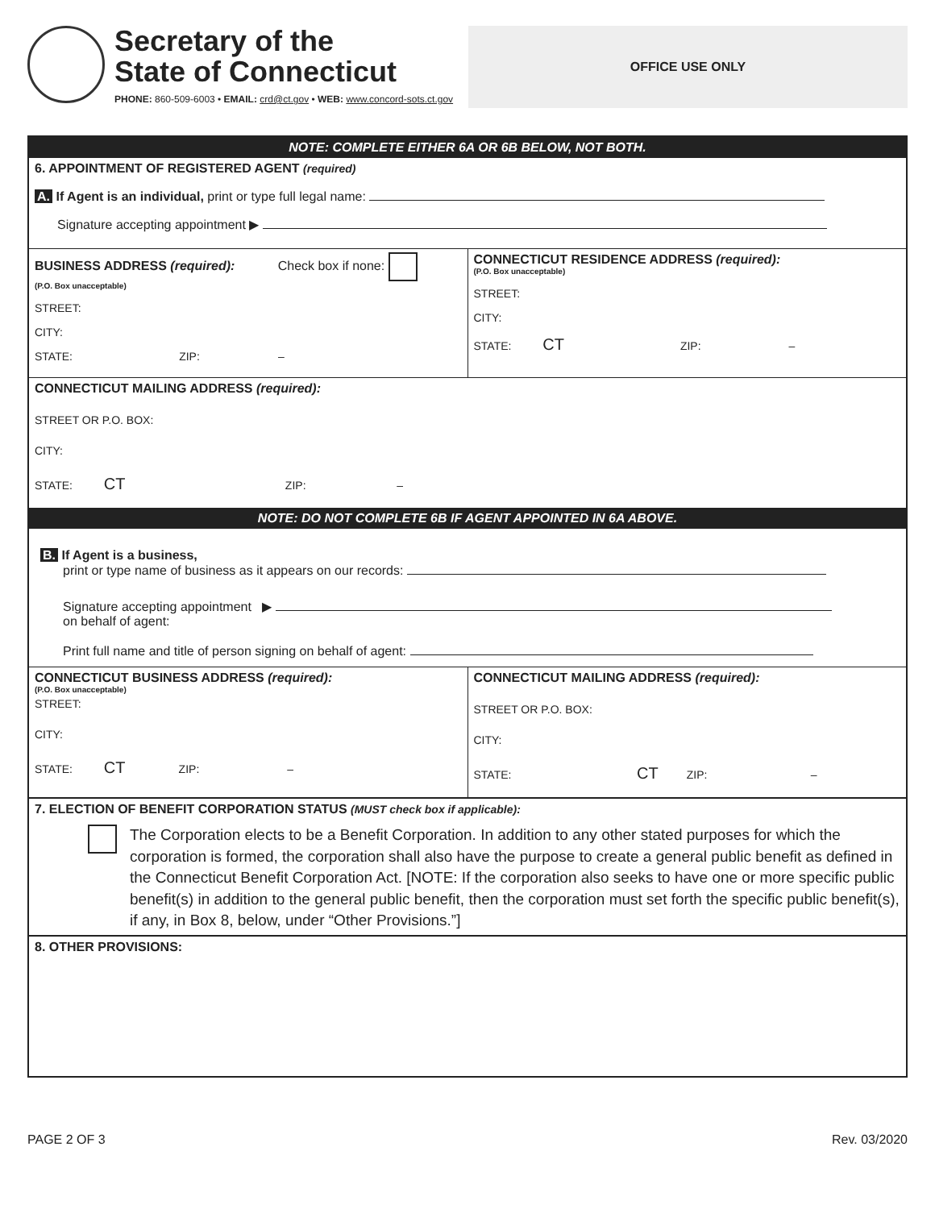Secretary of the
State of Connecticut
PHONE: 860-509-6003 • EMAIL: crd@ct.gov • WEB: www.concord-sots.ct.gov
OFFICE USE ONLY
NOTE: COMPLETE EITHER 6A OR 6B BELOW, NOT BOTH.
6. APPOINTMENT OF REGISTERED AGENT (required)
A. If Agent is an individual, print or type full legal name:
Signature accepting appointment ▶
BUSINESS ADDRESS (required): Check box if none:
(P.O. Box unacceptable)
STREET:
CITY:
STATE: ZIP: –
CONNECTICUT RESIDENCE ADDRESS (required):
(P.O. Box unacceptable)
STREET:
CITY:
STATE: CT ZIP: –
CONNECTICUT MAILING ADDRESS (required):
STREET OR P.O. BOX:
CITY:
STATE: CT ZIP: –
NOTE: DO NOT COMPLETE 6B IF AGENT APPOINTED IN 6A ABOVE.
B. If Agent is a business,
print or type name of business as it appears on our records:
Signature accepting appointment ▶
on behalf of agent:
Print full name and title of person signing on behalf of agent:
CONNECTICUT BUSINESS ADDRESS (required):
(P.O. Box unacceptable)
STREET:
CITY:
STATE: CT ZIP: –
CONNECTICUT MAILING ADDRESS (required):
STREET OR P.O. BOX:
CITY:
STATE: CT ZIP: –
7. ELECTION OF BENEFIT CORPORATION STATUS (MUST check box if applicable):
The Corporation elects to be a Benefit Corporation. In addition to any other stated purposes for which the corporation is formed, the corporation shall also have the purpose to create a general public benefit as defined in the Connecticut Benefit Corporation Act. [NOTE: If the corporation also seeks to have one or more specific public benefit(s) in addition to the general public benefit, then the corporation must set forth the specific public benefit(s), if any, in Box 8, below, under “Other Provisions.”]
8. OTHER PROVISIONS:
PAGE 2 OF 3 Rev. 03/2020